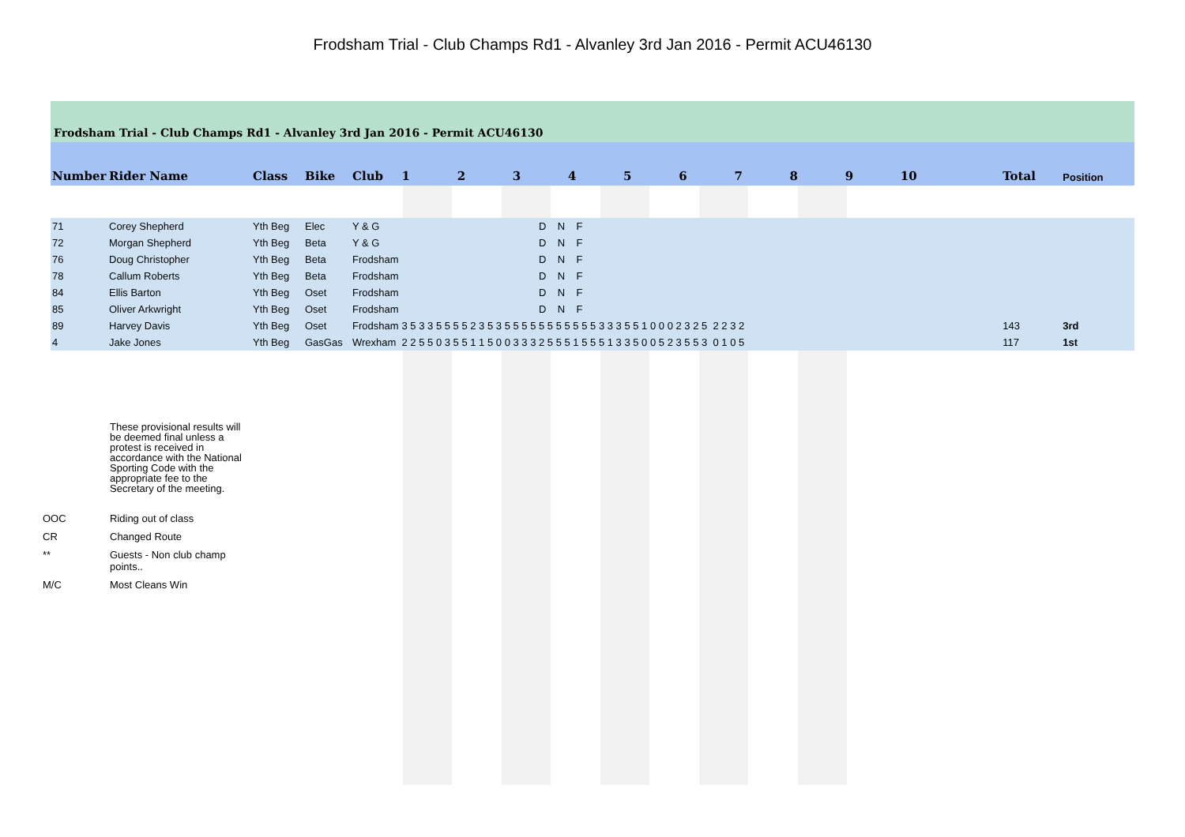Frodsham Trial - Club Champs Rd1 - Alvanley 3rd Jan 2016 - Permit ACU46130
Frodsham Trial - Club Champs Rd1 - Alvanley 3rd Jan 2016 - Permit ACU46130
| Number | Rider Name | Class | Bike | Club | 1 | 2 | 3 | 4 | 5 | 6 | 7 | 8 | 9 | 10 | Total | Position |
| --- | --- | --- | --- | --- | --- | --- | --- | --- | --- | --- | --- | --- | --- | --- | --- | --- |
| 71 | Corey Shepherd | Yth Beg | Elec | Y & G | D N F | | | | | | | | | | | |
| 72 | Morgan Shepherd | Yth Beg | Beta | Y & G | D N F | | | | | | | | | | | |
| 76 | Doug Christopher | Yth Beg | Beta | Frodsham | D N F | | | | | | | | | | | |
| 78 | Callum Roberts | Yth Beg | Beta | Frodsham | D N F | | | | | | | | | | | |
| 84 | Ellis Barton | Yth Beg | Oset | Frodsham | D N F | | | | | | | | | | | |
| 85 | Oliver Arkwright | Yth Beg | Oset | Frodsham | D N F | | | | | | | | | | | |
| 89 | Harvey Davis | Yth Beg | Oset | Frodsham | 3 5 3 3 5 5 5 5 2 3 5 3 5 5 5 5 5 5 5 5 5 5 5 3 3 3 5 5 1 0 0 0 2 3 2 5 2 2 3 2 | | | | | | | | | | 143 | 3rd |
| 4 | Jake Jones | Yth Beg | GasGas | Wrexham | 2 2 5 5 0 3 5 5 1 1 5 0 0 3 3 3 2 5 5 5 1 5 5 5 1 3 3 5 0 0 5 2 3 5 5 3 0 1 0 5 | | | | | | | | | | 117 | 1st |
These provisional results will be deemed final unless a protest is received in accordance with the National Sporting Code with the appropriate fee to the Secretary of the meeting.
OOC Riding out of class
CR Changed Route
** Guests - Non club champ
points..
M/C Most Cleans Win